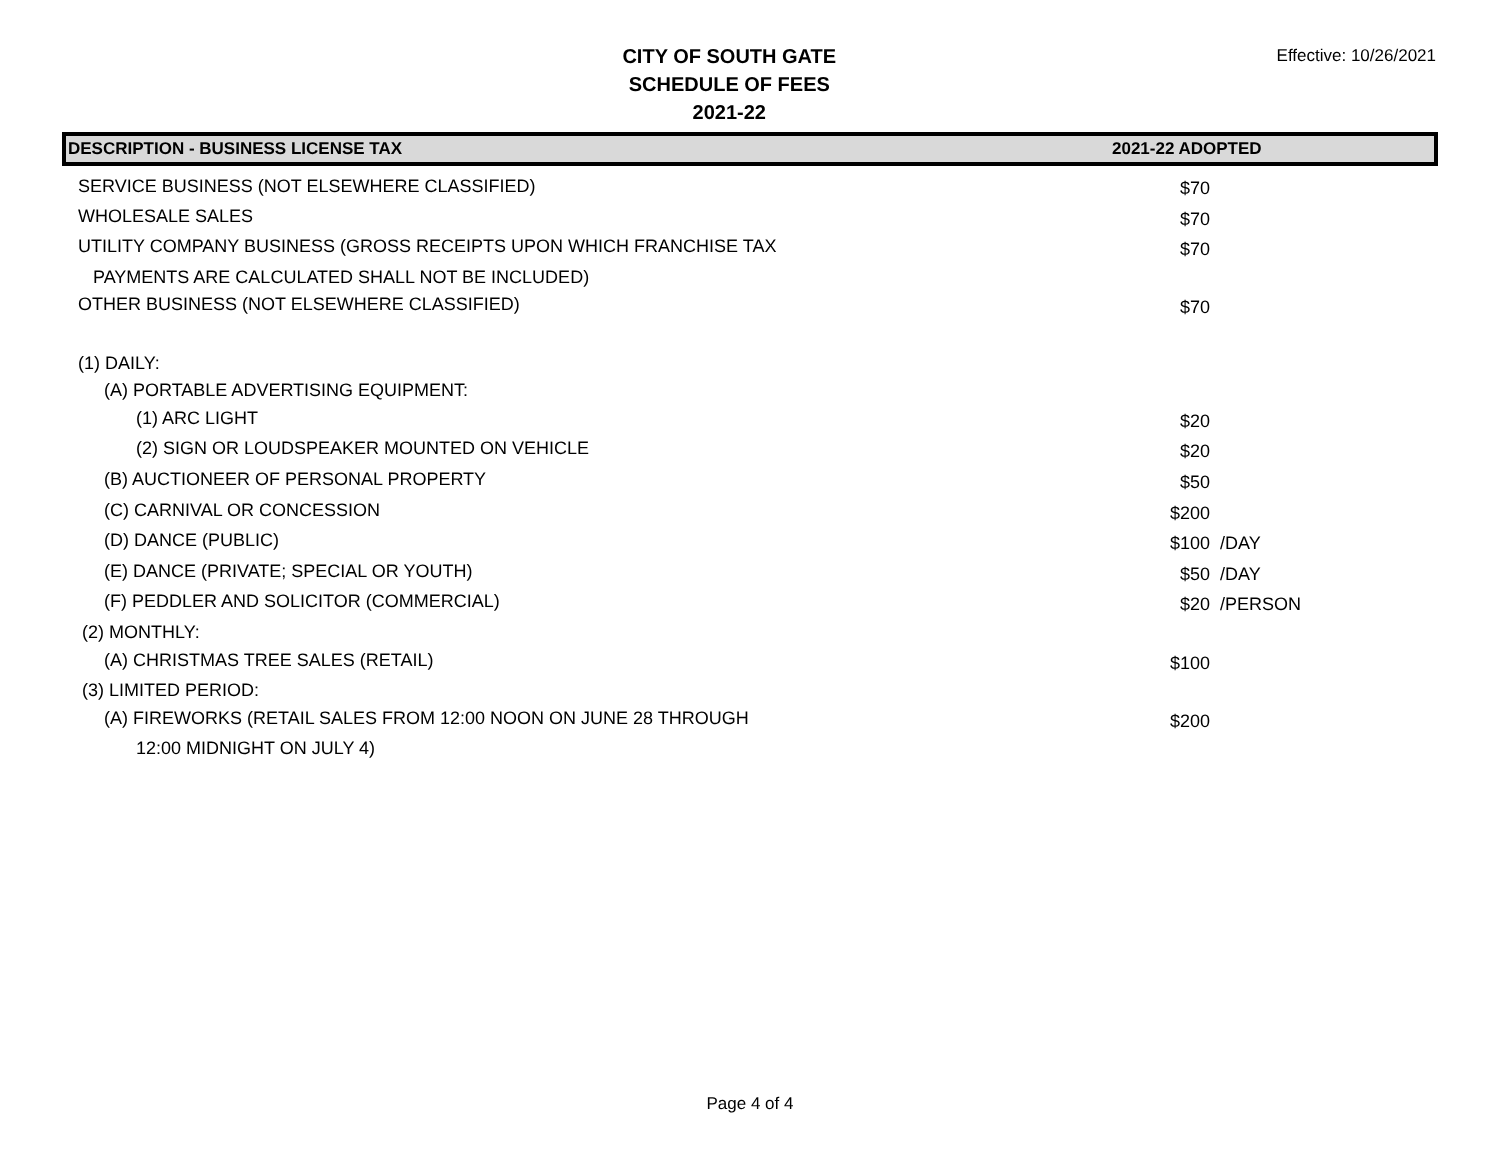CITY OF SOUTH GATE
SCHEDULE OF FEES
2021-22
Effective: 10/26/2021
| DESCRIPTION - BUSINESS LICENSE TAX | 2021-22 ADOPTED | | |
| --- | --- | --- | --- |
| SERVICE BUSINESS (NOT ELSEWHERE CLASSIFIED) | | $70 | |
| WHOLESALE SALES | | $70 | |
| UTILITY COMPANY BUSINESS (GROSS RECEIPTS UPON WHICH FRANCHISE TAX | | $70 | |
| PAYMENTS ARE CALCULATED SHALL NOT BE INCLUDED) | | | |
| OTHER BUSINESS (NOT ELSEWHERE CLASSIFIED) | | $70 | |
| (1) DAILY: | | | |
| (A) PORTABLE ADVERTISING EQUIPMENT: | | | |
| (1) ARC LIGHT | | $20 | |
| (2) SIGN OR LOUDSPEAKER MOUNTED ON VEHICLE | | $20 | |
| (B) AUCTIONEER OF PERSONAL PROPERTY | | $50 | |
| (C) CARNIVAL OR CONCESSION | | $200 | |
| (D) DANCE (PUBLIC) | | $100 | /DAY |
| (E) DANCE (PRIVATE; SPECIAL OR YOUTH) | | $50 | /DAY |
| (F) PEDDLER AND SOLICITOR (COMMERCIAL) | | $20 | /PERSON |
| (2) MONTHLY: | | | |
| (A) CHRISTMAS TREE SALES (RETAIL) | | $100 | |
| (3) LIMITED PERIOD: | | | |
| (A) FIREWORKS (RETAIL SALES FROM 12:00 NOON ON JUNE 28 THROUGH | | $200 | |
| 12:00 MIDNIGHT ON JULY 4) | | | |
Page 4 of 4